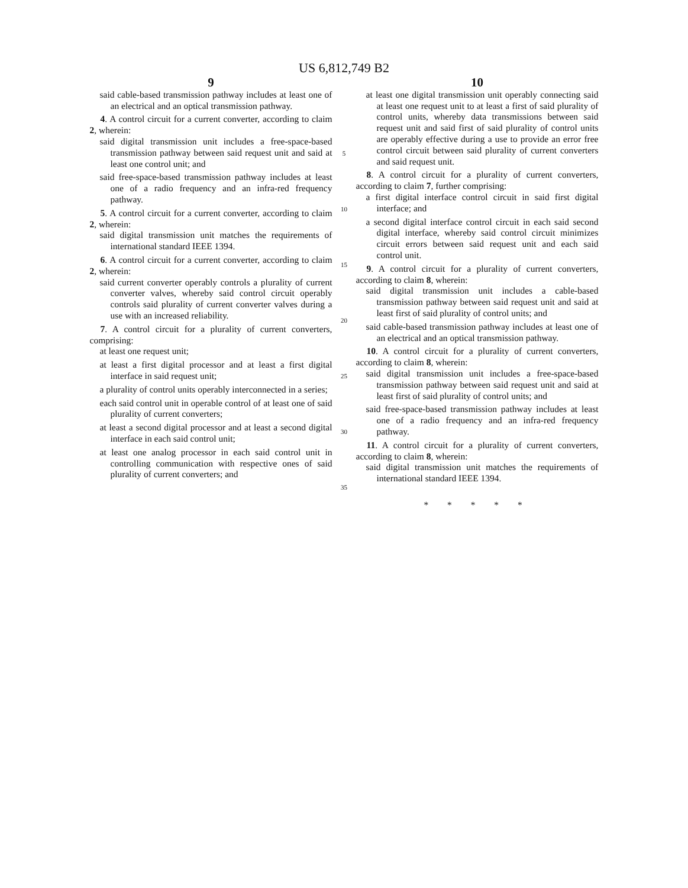US 6,812,749 B2
9
said cable-based transmission pathway includes at least one of an electrical and an optical transmission pathway.
4. A control circuit for a current converter, according to claim 2, wherein:
said digital transmission unit includes a free-space-based transmission pathway between said request unit and said at least one control unit; and
said free-space-based transmission pathway includes at least one of a radio frequency and an infra-red frequency pathway.
5. A control circuit for a current converter, according to claim 2, wherein:
said digital transmission unit matches the requirements of international standard IEEE 1394.
6. A control circuit for a current converter, according to claim 2, wherein:
said current converter operably controls a plurality of current converter valves, whereby said control circuit operably controls said plurality of current converter valves during a use with an increased reliability.
7. A control circuit for a plurality of current converters, comprising:
at least one request unit;
at least a first digital processor and at least a first digital interface in said request unit;
a plurality of control units operably interconnected in a series;
each said control unit in operable control of at least one of said plurality of current converters;
at least a second digital processor and at least a second digital interface in each said control unit;
at least one analog processor in each said control unit in controlling communication with respective ones of said plurality of current converters; and
5
10
15
20
25
30
35
10
at least one digital transmission unit operably connecting said at least one request unit to at least a first of said plurality of control units, whereby data transmissions between said request unit and said first of said plurality of control units are operably effective during a use to provide an error free control circuit between said plurality of current converters and said request unit.
8. A control circuit for a plurality of current converters, according to claim 7, further comprising:
a first digital interface control circuit in said first digital interface; and
a second digital interface control circuit in each said second digital interface, whereby said control circuit minimizes circuit errors between said request unit and each said control unit.
9. A control circuit for a plurality of current converters, according to claim 8, wherein:
said digital transmission unit includes a cable-based transmission pathway between said request unit and said at least first of said plurality of control units; and
said cable-based transmission pathway includes at least one of an electrical and an optical transmission pathway.
10. A control circuit for a plurality of current converters, according to claim 8, wherein:
said digital transmission unit includes a free-space-based transmission pathway between said request unit and said at least first of said plurality of control units; and
said free-space-based transmission pathway includes at least one of a radio frequency and an infra-red frequency pathway.
11. A control circuit for a plurality of current converters, according to claim 8, wherein:
said digital transmission unit matches the requirements of international standard IEEE 1394.
* * * * *